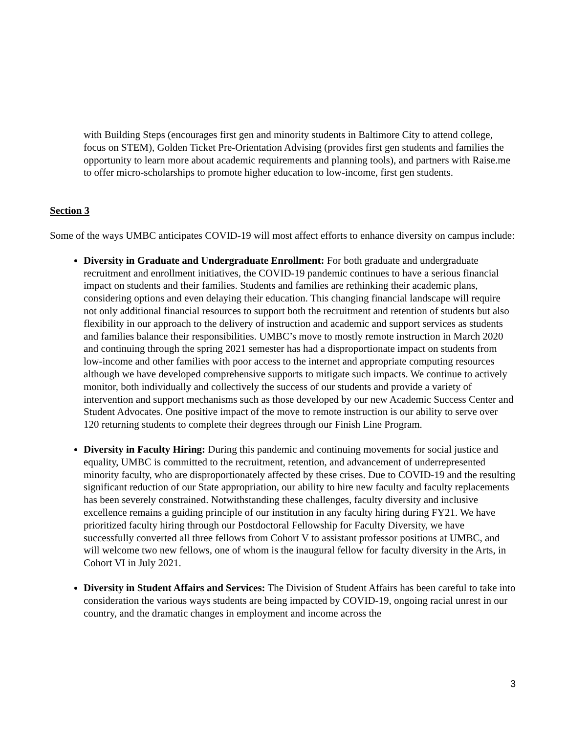with Building Steps (encourages first gen and minority students in Baltimore City to attend college, focus on STEM), Golden Ticket Pre-Orientation Advising (provides first gen students and families the opportunity to learn more about academic requirements and planning tools), and partners with Raise.me to offer micro-scholarships to promote higher education to low-income, first gen students.
Section 3
Some of the ways UMBC anticipates COVID-19 will most affect efforts to enhance diversity on campus include:
Diversity in Graduate and Undergraduate Enrollment: For both graduate and undergraduate recruitment and enrollment initiatives, the COVID-19 pandemic continues to have a serious financial impact on students and their families. Students and families are rethinking their academic plans, considering options and even delaying their education. This changing financial landscape will require not only additional financial resources to support both the recruitment and retention of students but also flexibility in our approach to the delivery of instruction and academic and support services as students and families balance their responsibilities. UMBC’s move to mostly remote instruction in March 2020 and continuing through the spring 2021 semester has had a disproportionate impact on students from low-income and other families with poor access to the internet and appropriate computing resources although we have developed comprehensive supports to mitigate such impacts. We continue to actively monitor, both individually and collectively the success of our students and provide a variety of intervention and support mechanisms such as those developed by our new Academic Success Center and Student Advocates. One positive impact of the move to remote instruction is our ability to serve over 120 returning students to complete their degrees through our Finish Line Program.
Diversity in Faculty Hiring: During this pandemic and continuing movements for social justice and equality, UMBC is committed to the recruitment, retention, and advancement of underrepresented minority faculty, who are disproportionately affected by these crises. Due to COVID-19 and the resulting significant reduction of our State appropriation, our ability to hire new faculty and faculty replacements has been severely constrained. Notwithstanding these challenges, faculty diversity and inclusive excellence remains a guiding principle of our institution in any faculty hiring during FY21. We have prioritized faculty hiring through our Postdoctoral Fellowship for Faculty Diversity, we have successfully converted all three fellows from Cohort V to assistant professor positions at UMBC, and will welcome two new fellows, one of whom is the inaugural fellow for faculty diversity in the Arts, in Cohort VI in July 2021.
Diversity in Student Affairs and Services: The Division of Student Affairs has been careful to take into consideration the various ways students are being impacted by COVID-19, ongoing racial unrest in our country, and the dramatic changes in employment and income across the
3